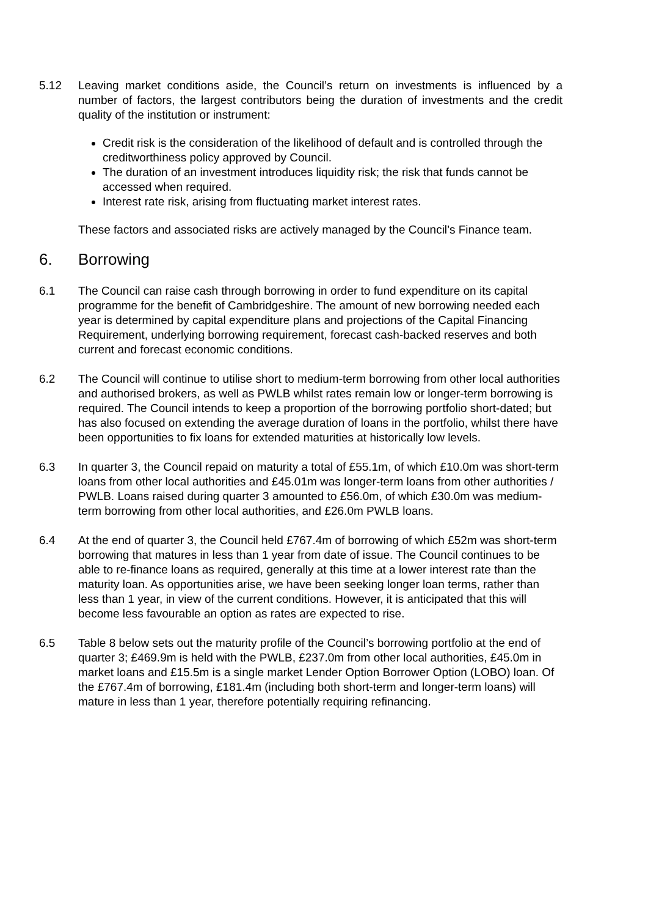5.12 Leaving market conditions aside, the Council’s return on investments is influenced by a number of factors, the largest contributors being the duration of investments and the credit quality of the institution or instrument:
Credit risk is the consideration of the likelihood of default and is controlled through the creditworthiness policy approved by Council.
The duration of an investment introduces liquidity risk; the risk that funds cannot be accessed when required.
Interest rate risk, arising from fluctuating market interest rates.
These factors and associated risks are actively managed by the Council’s Finance team.
6. Borrowing
6.1 The Council can raise cash through borrowing in order to fund expenditure on its capital programme for the benefit of Cambridgeshire. The amount of new borrowing needed each year is determined by capital expenditure plans and projections of the Capital Financing Requirement, underlying borrowing requirement, forecast cash-backed reserves and both current and forecast economic conditions.
6.2 The Council will continue to utilise short to medium-term borrowing from other local authorities and authorised brokers, as well as PWLB whilst rates remain low or longer-term borrowing is required. The Council intends to keep a proportion of the borrowing portfolio short-dated; but has also focused on extending the average duration of loans in the portfolio, whilst there have been opportunities to fix loans for extended maturities at historically low levels.
6.3 In quarter 3, the Council repaid on maturity a total of £55.1m, of which £10.0m was short-term loans from other local authorities and £45.01m was longer-term loans from other authorities / PWLB. Loans raised during quarter 3 amounted to £56.0m, of which £30.0m was medium-term borrowing from other local authorities, and £26.0m PWLB loans.
6.4 At the end of quarter 3, the Council held £767.4m of borrowing of which £52m was short-term borrowing that matures in less than 1 year from date of issue. The Council continues to be able to re-finance loans as required, generally at this time at a lower interest rate than the maturity loan. As opportunities arise, we have been seeking longer loan terms, rather than less than 1 year, in view of the current conditions. However, it is anticipated that this will become less favourable an option as rates are expected to rise.
6.5 Table 8 below sets out the maturity profile of the Council’s borrowing portfolio at the end of quarter 3; £469.9m is held with the PWLB, £237.0m from other local authorities, £45.0m in market loans and £15.5m is a single market Lender Option Borrower Option (LOBO) loan. Of the £767.4m of borrowing, £181.4m (including both short-term and longer-term loans) will mature in less than 1 year, therefore potentially requiring refinancing.